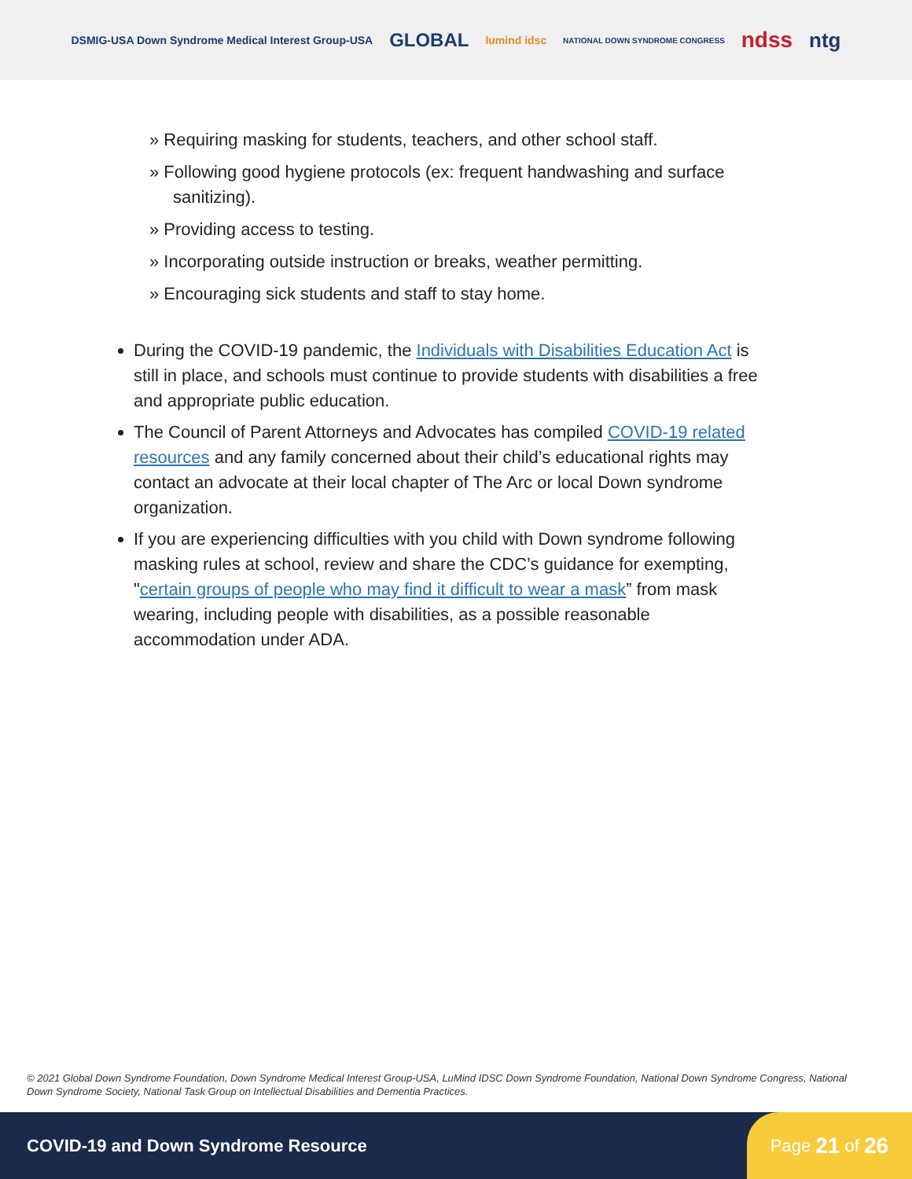DSMIG-USA Down Syndrome Medical Interest Group-USA GLOBAL lumind idsc NATIONAL DOWN SYNDROME CONGRESS ndss ntg
» Requiring masking for students, teachers, and other school staff.
» Following good hygiene protocols (ex: frequent handwashing and surface sanitizing).
» Providing access to testing.
» Incorporating outside instruction or breaks, weather permitting.
» Encouraging sick students and staff to stay home.
During the COVID-19 pandemic, the Individuals with Disabilities Education Act is still in place, and schools must continue to provide students with disabilities a free and appropriate public education.
The Council of Parent Attorneys and Advocates has compiled COVID-19 related resources and any family concerned about their child’s educational rights may contact an advocate at their local chapter of The Arc or local Down syndrome organization.
If you are experiencing difficulties with you child with Down syndrome following masking rules at school, review and share the CDC’s guidance for exempting, "certain groups of people who may find it difficult to wear a mask” from mask wearing, including people with disabilities, as a possible reasonable accommodation under ADA.
© 2021 Global Down Syndrome Foundation, Down Syndrome Medical Interest Group-USA, LuMind IDSC Down Syndrome Foundation, National Down Syndrome Congress, National Down Syndrome Society, National Task Group on Intellectual Disabilities and Dementia Practices.
COVID-19 and Down Syndrome Resource Page 21 of 26